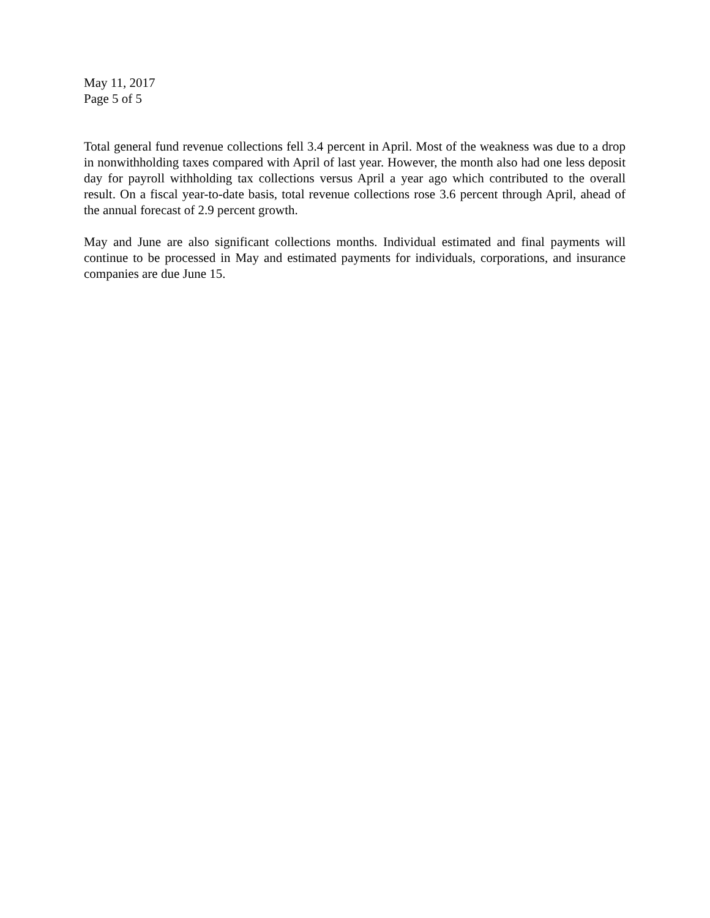May 11, 2017
Page 5 of 5
Total general fund revenue collections fell 3.4 percent in April. Most of the weakness was due to a drop in nonwithholding taxes compared with April of last year. However, the month also had one less deposit day for payroll withholding tax collections versus April a year ago which contributed to the overall result. On a fiscal year-to-date basis, total revenue collections rose 3.6 percent through April, ahead of the annual forecast of 2.9 percent growth.
May and June are also significant collections months. Individual estimated and final payments will continue to be processed in May and estimated payments for individuals, corporations, and insurance companies are due June 15.